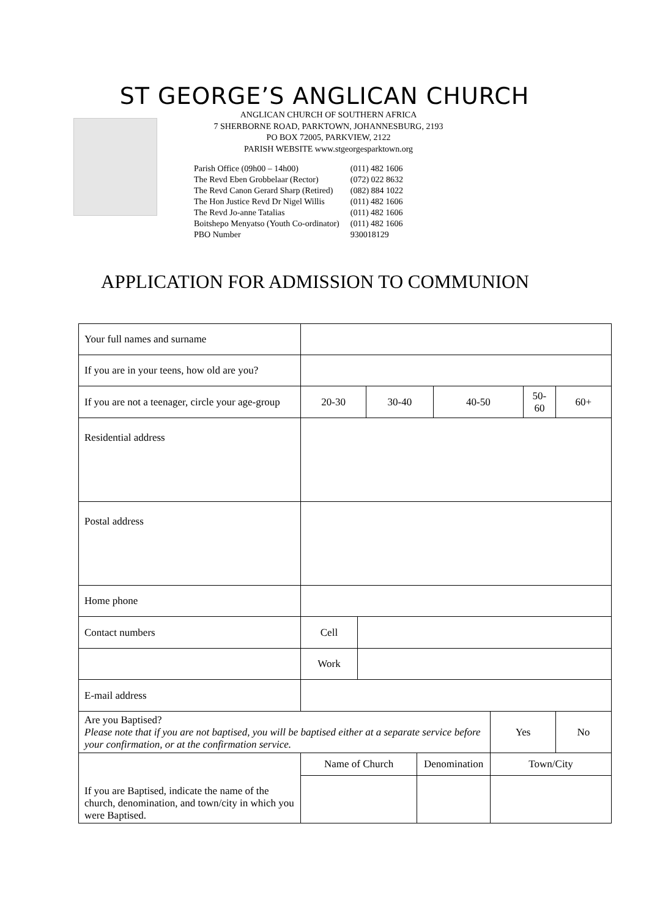ST GEORGE’S ANGLICAN CHURCH
ANGLICAN CHURCH OF SOUTHERN AFRICA
7 SHERBORNE ROAD, PARKTOWN, JOHANNESBURG, 2193
PO BOX 72005, PARKVIEW, 2122
PARISH WEBSITE www.stgeorgesparktown.org
| Parish Office (09h00 – 14h00) | (011) 482 1606 |
| The Revd Eben Grobbelaar (Rector) | (072) 022 8632 |
| The Revd Canon Gerard Sharp (Retired) | (082) 884 1022 |
| The Hon Justice Revd Dr Nigel Willis | (011) 482 1606 |
| The Revd Jo-anne Tatalias | (011) 482 1606 |
| Boitshepo Menyatso (Youth Co-ordinator) | (011) 482 1606 |
| PBO Number | 930018129 |
APPLICATION FOR ADMISSION TO COMMUNION
| Your full names and surname | | | | | | | | |
| If you are in your teens, how old are you? | | | | | | | | |
| If you are not a teenager, circle your age-group | 20-30 | | 30-40 | | 40-50 | | 50-60 | 60+ |
| Residential address | | | | | | | | |
| Postal address | | | | | | | | |
| Home phone | | | | | | | | |
| Contact numbers | Cell | | | | | | | |
| | Work | | | | | | | |
| E-mail address | | | | | | | | |
| Are you Baptised? Please note that if you are not baptised, you will be baptised either at a separate service before your confirmation, or at the confirmation service. | | | | | | Yes | | No |
| If you are Baptised, indicate the name of the church, denomination, and town/city in which you were Baptised. | Name of Church | | | Denomination | | Town/City | | |